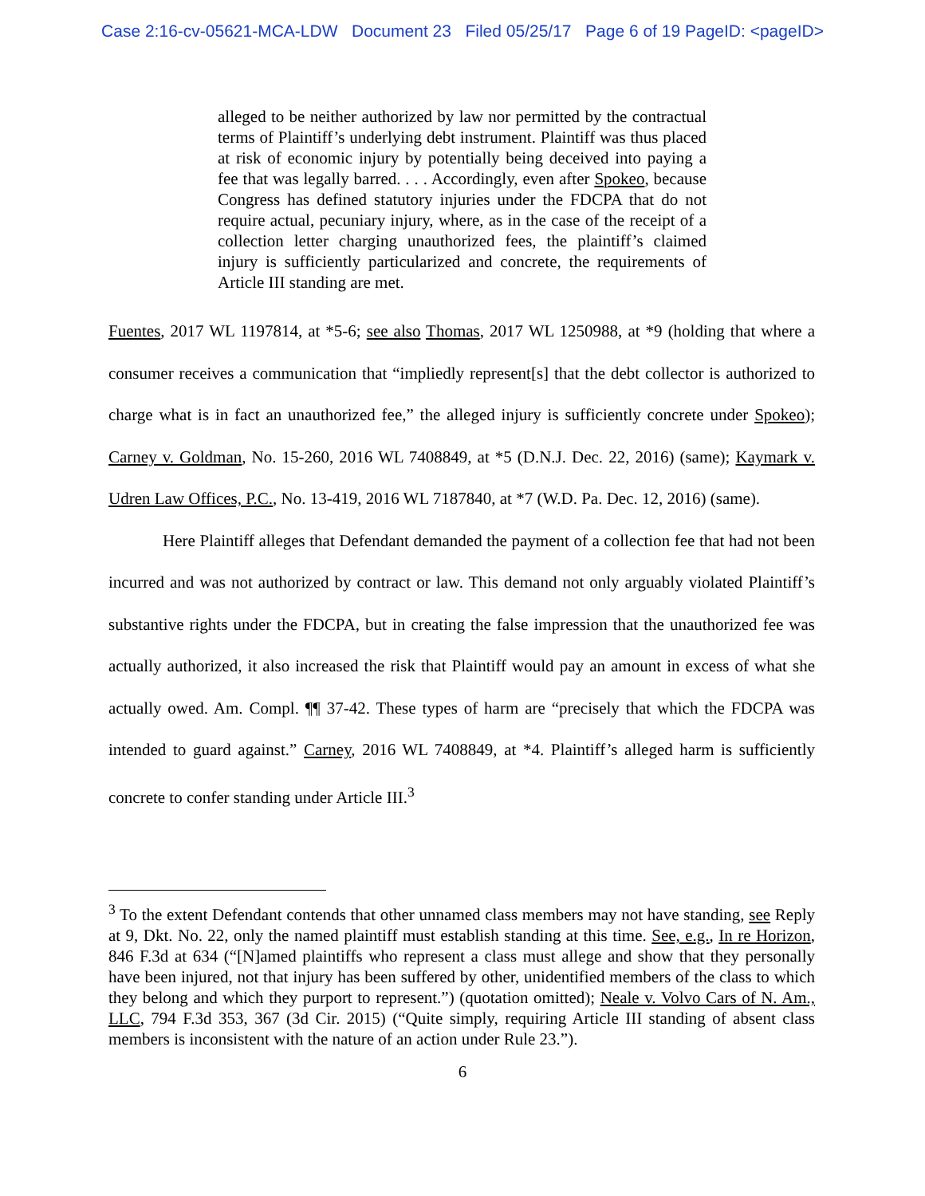Case 2:16-cv-05621-MCA-LDW Document 23 Filed 05/25/17 Page 6 of 19 PageID: <pageID>
alleged to be neither authorized by law nor permitted by the contractual terms of Plaintiff’s underlying debt instrument. Plaintiff was thus placed at risk of economic injury by potentially being deceived into paying a fee that was legally barred. . . . Accordingly, even after Spokeo, because Congress has defined statutory injuries under the FDCPA that do not require actual, pecuniary injury, where, as in the case of the receipt of a collection letter charging unauthorized fees, the plaintiff’s claimed injury is sufficiently particularized and concrete, the requirements of Article III standing are met.
Fuentes, 2017 WL 1197814, at *5-6; see also Thomas, 2017 WL 1250988, at *9 (holding that where a consumer receives a communication that “impliedly represent[s] that the debt collector is authorized to charge what is in fact an unauthorized fee,” the alleged injury is sufficiently concrete under Spokeo); Carney v. Goldman, No. 15-260, 2016 WL 7408849, at *5 (D.N.J. Dec. 22, 2016) (same); Kaymark v. Udren Law Offices, P.C., No. 13-419, 2016 WL 7187840, at *7 (W.D. Pa. Dec. 12, 2016) (same).
Here Plaintiff alleges that Defendant demanded the payment of a collection fee that had not been incurred and was not authorized by contract or law. This demand not only arguably violated Plaintiff’s substantive rights under the FDCPA, but in creating the false impression that the unauthorized fee was actually authorized, it also increased the risk that Plaintiff would pay an amount in excess of what she actually owed. Am. Compl. ¶¶ 37-42. These types of harm are “precisely that which the FDCPA was intended to guard against.” Carney, 2016 WL 7408849, at *4. Plaintiff’s alleged harm is sufficiently concrete to confer standing under Article III.<sup>3</sup>
<sup>3</sup> To the extent Defendant contends that other unnamed class members may not have standing, see Reply at 9, Dkt. No. 22, only the named plaintiff must establish standing at this time. See, e.g., In re Horizon, 846 F.3d at 634 (“[N]amed plaintiffs who represent a class must allege and show that they personally have been injured, not that injury has been suffered by other, unidentified members of the class to which they belong and which they purport to represent.”) (quotation omitted); Neale v. Volvo Cars of N. Am., LLC, 794 F.3d 353, 367 (3d Cir. 2015) (“Quite simply, requiring Article III standing of absent class members is inconsistent with the nature of an action under Rule 23.”).
6